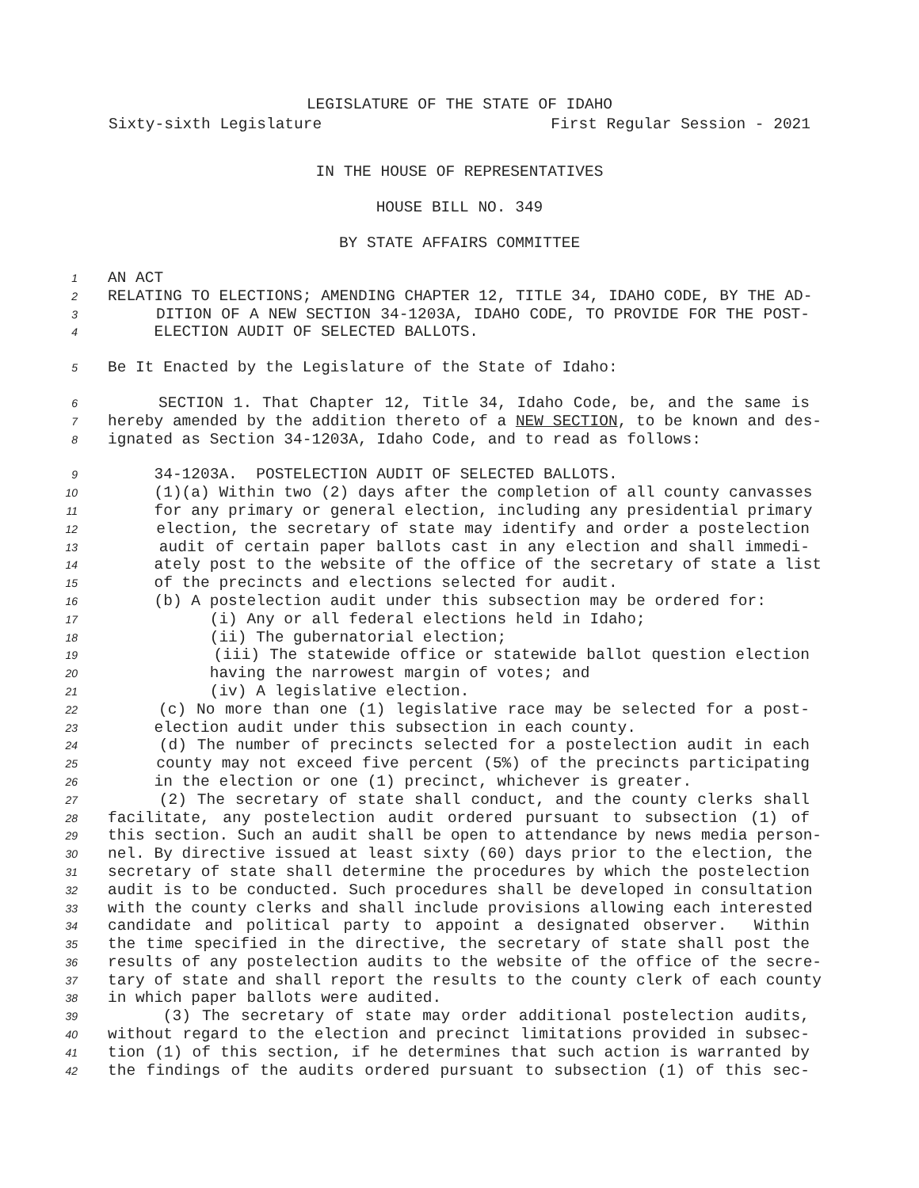LEGISLATURE OF THE STATE OF IDAHO
Sixty-sixth Legislature First Regular Session - 2021
IN THE HOUSE OF REPRESENTATIVES
HOUSE BILL NO. 349
BY STATE AFFAIRS COMMITTEE
1 AN ACT
2 RELATING TO ELECTIONS; AMENDING CHAPTER 12, TITLE 34, IDAHO CODE, BY THE AD-
3 DITION OF A NEW SECTION 34-1203A, IDAHO CODE, TO PROVIDE FOR THE POST-
4 ELECTION AUDIT OF SELECTED BALLOTS.
5 Be It Enacted by the Legislature of the State of Idaho:
6 SECTION 1. That Chapter 12, Title 34, Idaho Code, be, and the same is
7 hereby amended by the addition thereto of a NEW SECTION, to be known and des-
8 ignated as Section 34-1203A, Idaho Code, and to read as follows:
9 34-1203A. POSTELECTION AUDIT OF SELECTED BALLOTS.
10 (1)(a) Within two (2) days after the completion of all county canvasses
11 for any primary or general election, including any presidential primary
12 election, the secretary of state may identify and order a postelection
13 audit of certain paper ballots cast in any election and shall immedi-
14 ately post to the website of the office of the secretary of state a list
15 of the precincts and elections selected for audit.
16 (b) A postelection audit under this subsection may be ordered for:
17 (i) Any or all federal elections held in Idaho;
18 (ii) The gubernatorial election;
19 (iii) The statewide office or statewide ballot question election
20 having the narrowest margin of votes; and
21 (iv) A legislative election.
22 (c) No more than one (1) legislative race may be selected for a post-
23 election audit under this subsection in each county.
24 (d) The number of precincts selected for a postelection audit in each
25 county may not exceed five percent (5%) of the precincts participating
26 in the election or one (1) precinct, whichever is greater.
27 (2) The secretary of state shall conduct, and the county clerks shall
28 facilitate, any postelection audit ordered pursuant to subsection (1) of
29 this section. Such an audit shall be open to attendance by news media person-
30 nel. By directive issued at least sixty (60) days prior to the election, the
31 secretary of state shall determine the procedures by which the postelection
32 audit is to be conducted. Such procedures shall be developed in consultation
33 with the county clerks and shall include provisions allowing each interested
34 candidate and political party to appoint a designated observer. Within
35 the time specified in the directive, the secretary of state shall post the
36 results of any postelection audits to the website of the office of the secre-
37 tary of state and shall report the results to the county clerk of each county
38 in which paper ballots were audited.
39 (3) The secretary of state may order additional postelection audits,
40 without regard to the election and precinct limitations provided in subsec-
41 tion (1) of this section, if he determines that such action is warranted by
42 the findings of the audits ordered pursuant to subsection (1) of this sec-